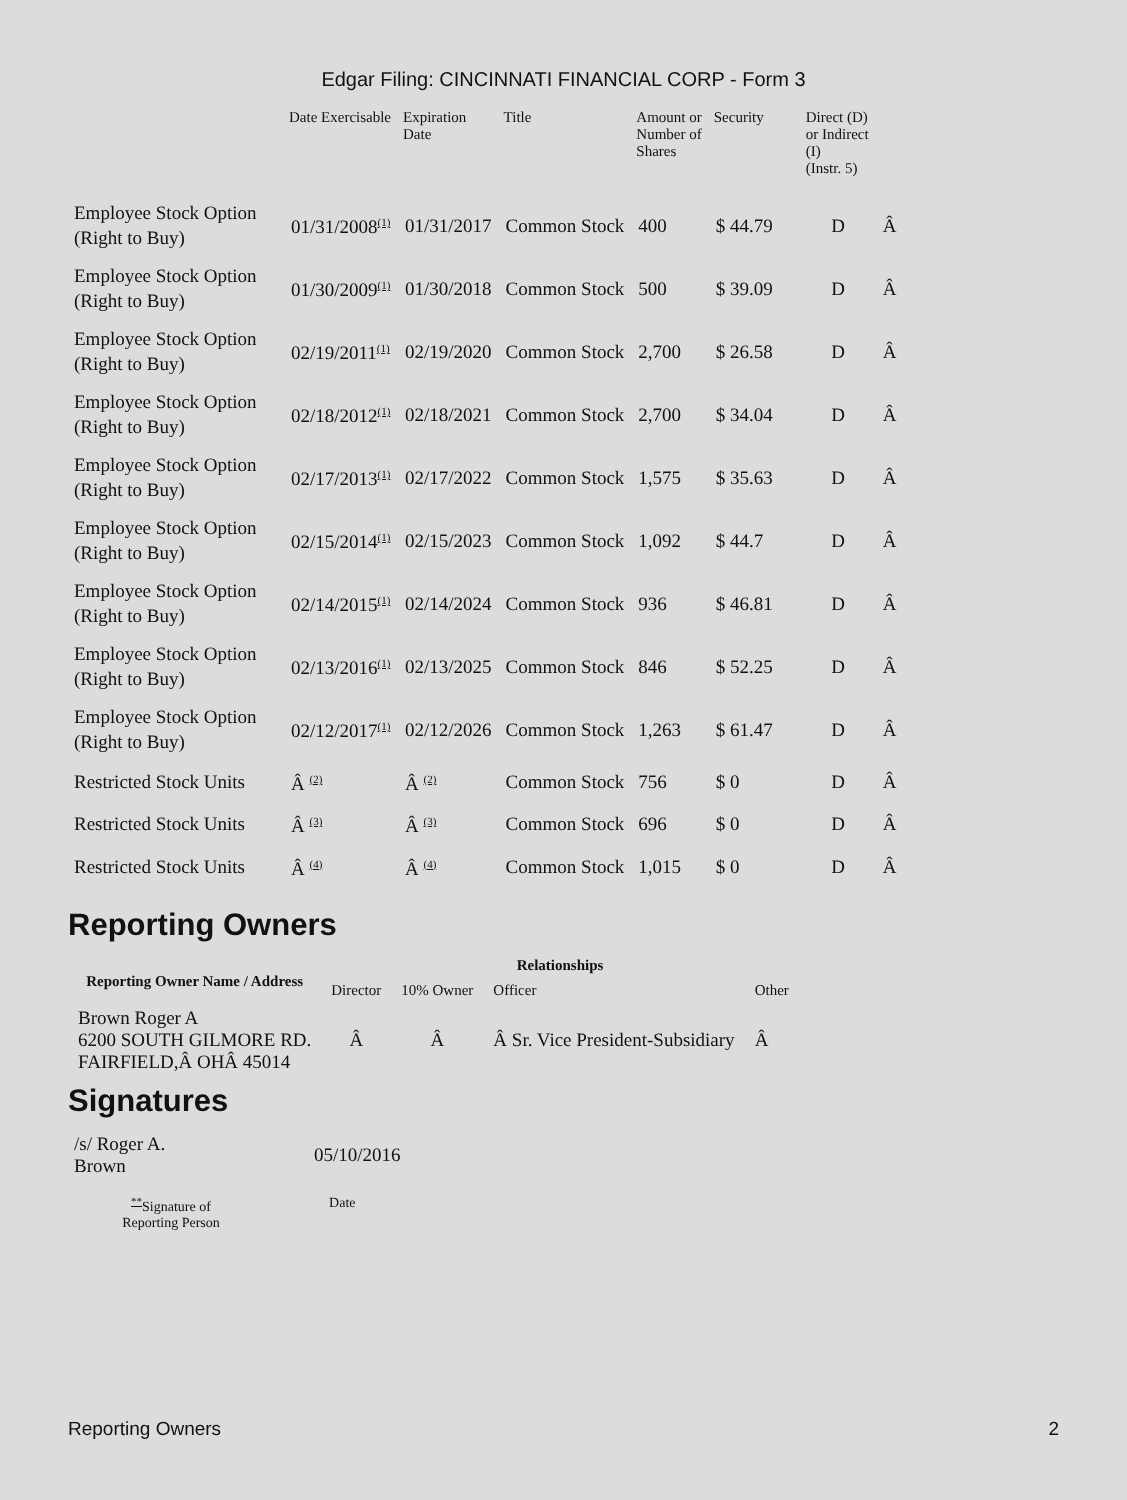Edgar Filing: CINCINNATI FINANCIAL CORP - Form 3
| | Date Exercisable | Expiration Date | Title | Amount or Number of Shares | Security | Direct (D) or Indirect (I) (Instr. 5) | |
| --- | --- | --- | --- | --- | --- | --- | --- |
| Employee Stock Option (Right to Buy) | 01/31/2008<sup>(1)</sup> | 01/31/2017 | Common Stock | 400 | $ 44.79 | D | Â |
| Employee Stock Option (Right to Buy) | 01/30/2009<sup>(1)</sup> | 01/30/2018 | Common Stock | 500 | $ 39.09 | D | Â |
| Employee Stock Option (Right to Buy) | 02/19/2011<sup>(1)</sup> | 02/19/2020 | Common Stock | 2,700 | $ 26.58 | D | Â |
| Employee Stock Option (Right to Buy) | 02/18/2012<sup>(1)</sup> | 02/18/2021 | Common Stock | 2,700 | $ 34.04 | D | Â |
| Employee Stock Option (Right to Buy) | 02/17/2013<sup>(1)</sup> | 02/17/2022 | Common Stock | 1,575 | $ 35.63 | D | Â |
| Employee Stock Option (Right to Buy) | 02/15/2014<sup>(1)</sup> | 02/15/2023 | Common Stock | 1,092 | $ 44.7 | D | Â |
| Employee Stock Option (Right to Buy) | 02/14/2015<sup>(1)</sup> | 02/14/2024 | Common Stock | 936 | $ 46.81 | D | Â |
| Employee Stock Option (Right to Buy) | 02/13/2016<sup>(1)</sup> | 02/13/2025 | Common Stock | 846 | $ 52.25 | D | Â |
| Employee Stock Option (Right to Buy) | 02/12/2017<sup>(1)</sup> | 02/12/2026 | Common Stock | 1,263 | $ 61.47 | D | Â |
| Restricted Stock Units | Â <sup>(2)</sup> | Â <sup>(2)</sup> | Common Stock | 756 | $ 0 | D | Â |
| Restricted Stock Units | Â <sup>(3)</sup> | Â <sup>(3)</sup> | Common Stock | 696 | $ 0 | D | Â |
| Restricted Stock Units | Â <sup>(4)</sup> | Â <sup>(4)</sup> | Common Stock | 1,015 | $ 0 | D | Â |
Reporting Owners
| Reporting Owner Name / Address | Relationships | | | |
| --- | --- | --- | --- | --- |
| | Director | 10% Owner | Officer | Other |
| Brown Roger A 6200 SOUTH GILMORE RD. FAIRFIELD,Â OHÂ 45014 | Â | Â | Â Sr. Vice President-Subsidiary | Â |
Signatures
| /s/ Roger A. Brown | 05/10/2016 |
| <sup>**</sup> Signature of Reporting Person | Date |
Reporting Owners 2